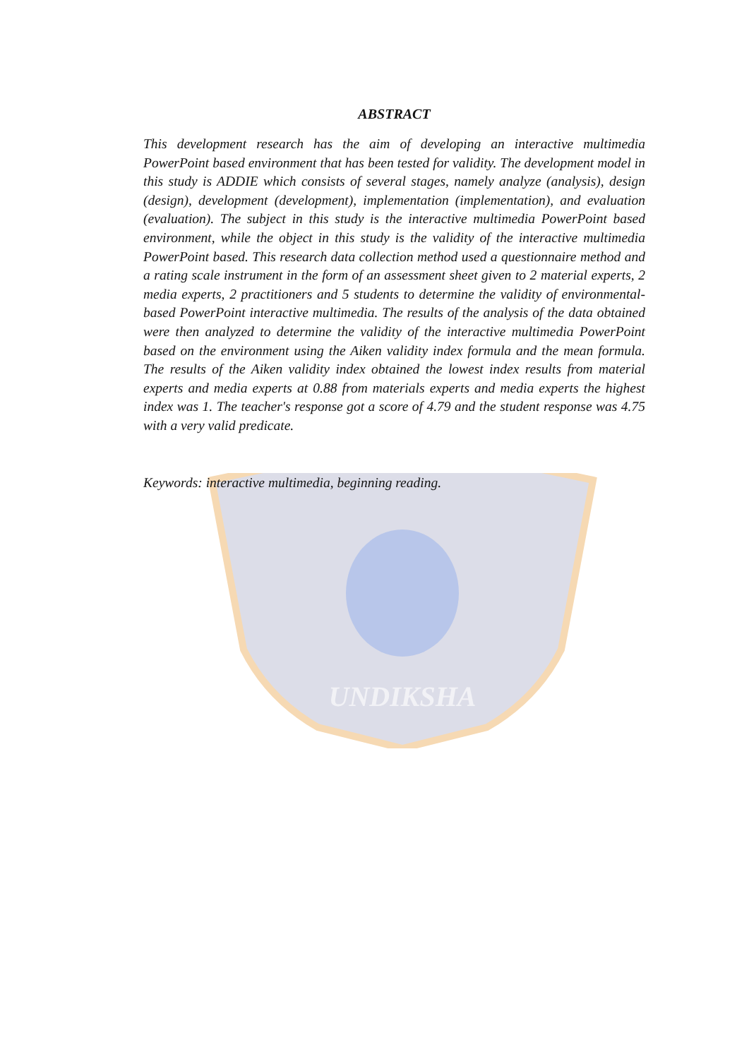UNDIKSHA
ABSTRACT
This development research has the aim of developing an interactive multimedia PowerPoint based environment that has been tested for validity. The development model in this study is ADDIE which consists of several stages, namely analyze (analysis), design (design), development (development), implementation (implementation), and evaluation (evaluation). The subject in this study is the interactive multimedia PowerPoint based environment, while the object in this study is the validity of the interactive multimedia PowerPoint based. This research data collection method used a questionnaire method and a rating scale instrument in the form of an assessment sheet given to 2 material experts, 2 media experts, 2 practitioners and 5 students to determine the validity of environmental-based PowerPoint interactive multimedia. The results of the analysis of the data obtained were then analyzed to determine the validity of the interactive multimedia PowerPoint based on the environment using the Aiken validity index formula and the mean formula. The results of the Aiken validity index obtained the lowest index results from material experts and media experts at 0.88 from materials experts and media experts the highest index was 1. The teacher's response got a score of 4.79 and the student response was 4.75 with a very valid predicate.
Keywords: interactive multimedia, beginning reading.